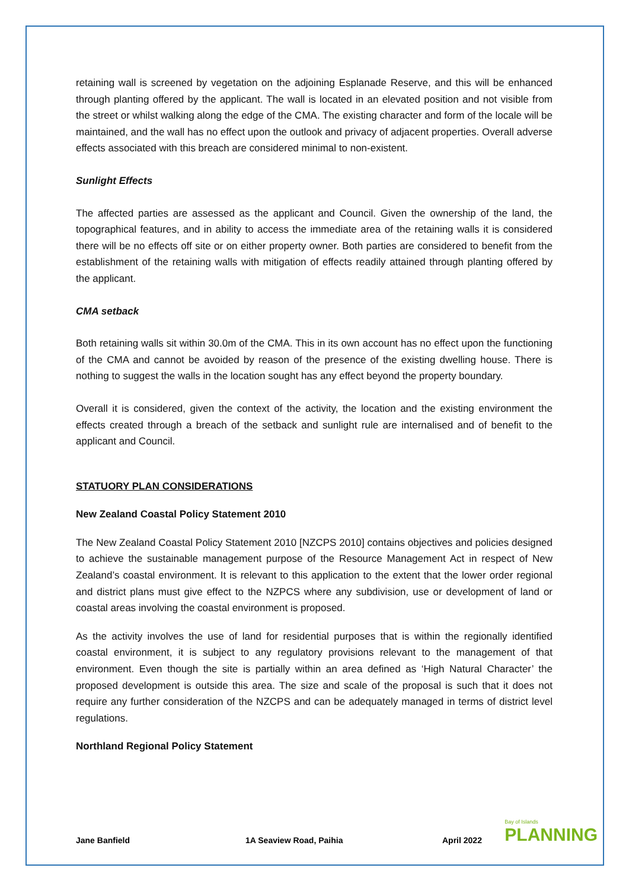retaining wall is screened by vegetation on the adjoining Esplanade Reserve, and this will be enhanced through planting offered by the applicant. The wall is located in an elevated position and not visible from the street or whilst walking along the edge of the CMA. The existing character and form of the locale will be maintained, and the wall has no effect upon the outlook and privacy of adjacent properties. Overall adverse effects associated with this breach are considered minimal to non-existent.
Sunlight Effects
The affected parties are assessed as the applicant and Council. Given the ownership of the land, the topographical features, and in ability to access the immediate area of the retaining walls it is considered there will be no effects off site or on either property owner. Both parties are considered to benefit from the establishment of the retaining walls with mitigation of effects readily attained through planting offered by the applicant.
CMA setback
Both retaining walls sit within 30.0m of the CMA. This in its own account has no effect upon the functioning of the CMA and cannot be avoided by reason of the presence of the existing dwelling house. There is nothing to suggest the walls in the location sought has any effect beyond the property boundary.
Overall it is considered, given the context of the activity, the location and the existing environment the effects created through a breach of the setback and sunlight rule are internalised and of benefit to the applicant and Council.
STATUORY PLAN CONSIDERATIONS
New Zealand Coastal Policy Statement 2010
The New Zealand Coastal Policy Statement 2010 [NZCPS 2010] contains objectives and policies designed to achieve the sustainable management purpose of the Resource Management Act in respect of New Zealand’s coastal environment. It is relevant to this application to the extent that the lower order regional and district plans must give effect to the NZPCS where any subdivision, use or development of land or coastal areas involving the coastal environment is proposed.
As the activity involves the use of land for residential purposes that is within the regionally identified coastal environment, it is subject to any regulatory provisions relevant to the management of that environment. Even though the site is partially within an area defined as ‘High Natural Character’ the proposed development is outside this area. The size and scale of the proposal is such that it does not require any further consideration of the NZCPS and can be adequately managed in terms of district level regulations.
Northland Regional Policy Statement
Jane Banfield 1A Seaview Road, Paihia April 2022 Bay of Islands
PLANNING